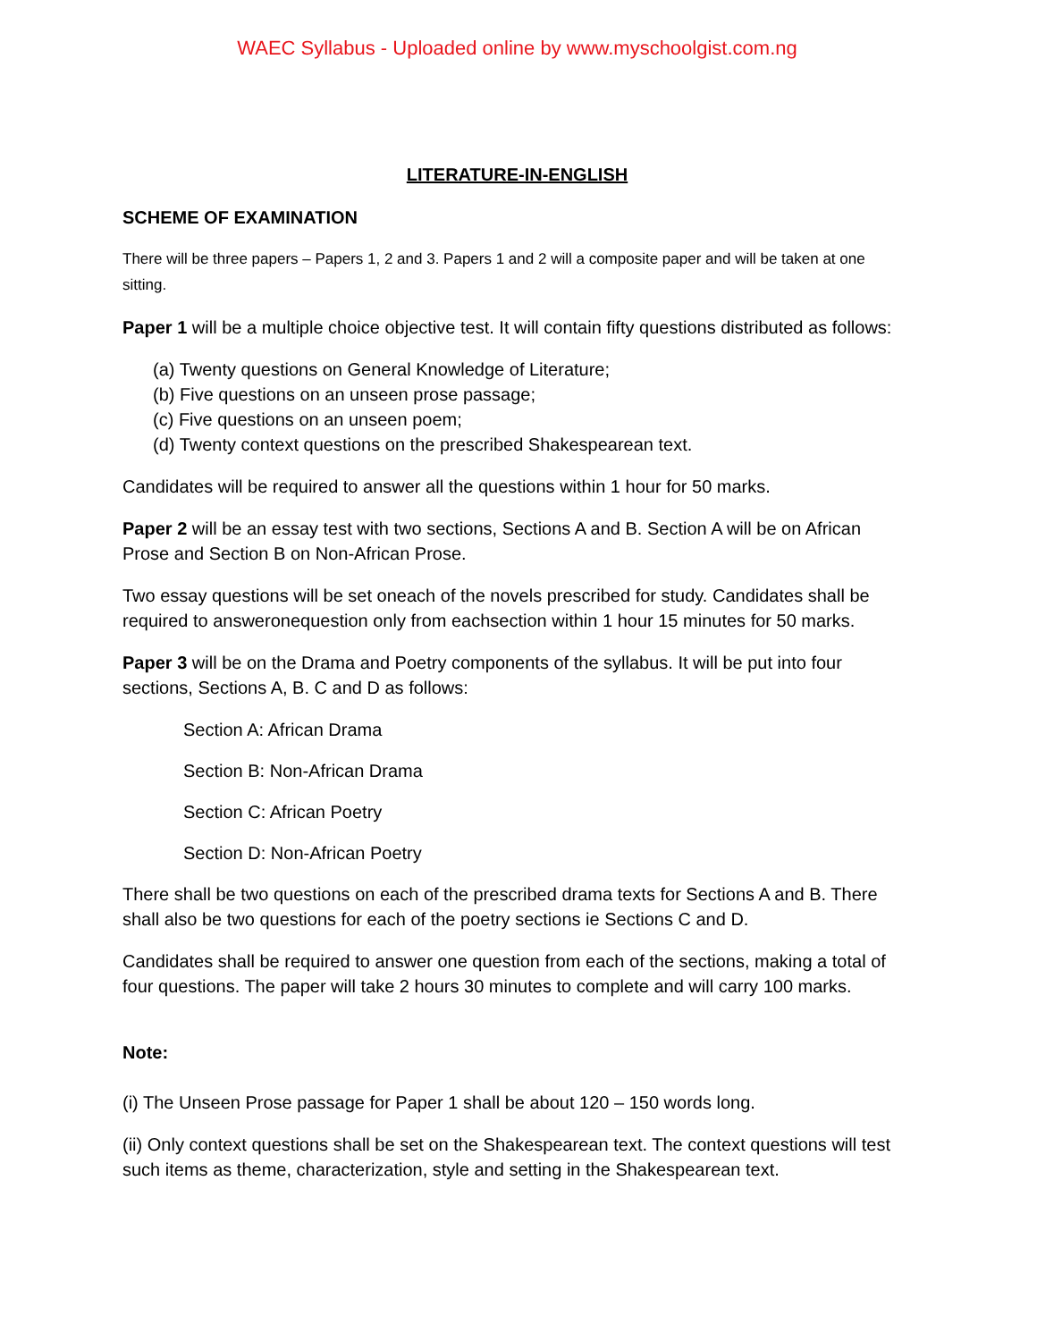WAEC Syllabus - Uploaded online by www.myschoolgist.com.ng
LITERATURE-IN-ENGLISH
SCHEME OF EXAMINATION
There will be three papers – Papers 1, 2 and 3. Papers 1 and 2 will a composite paper and will be taken at one sitting.
Paper 1 will be a multiple choice objective test. It will contain fifty questions distributed as follows:
(a) Twenty questions on General Knowledge of Literature;
(b) Five questions on an unseen prose passage;
(c) Five questions on an unseen poem;
(d) Twenty context questions on the prescribed Shakespearean text.
Candidates will be required to answer all the questions within 1 hour for 50 marks.
Paper 2 will be an essay test with two sections, Sections A and B. Section A will be on African Prose and Section B on Non-African Prose.
Two essay questions will be set oneach of the novels prescribed for study. Candidates shall be required to answeronequestion only from eachsection within 1 hour 15 minutes for 50 marks.
Paper 3 will be on the Drama and Poetry components of the syllabus. It will be put into four sections, Sections A, B. C and D as follows:
Section A: African Drama
Section B: Non-African Drama
Section C: African Poetry
Section D: Non-African Poetry
There shall be two questions on each of the prescribed drama texts for Sections A and B. There shall also be two questions for each of the poetry sections ie Sections C and D.
Candidates shall be required to answer one question from each of the sections, making a total of four questions. The paper will take 2 hours 30 minutes to complete and will carry 100 marks.
Note:
(i) The Unseen Prose passage for Paper 1 shall be about 120 – 150 words long.
(ii) Only context questions shall be set on the Shakespearean text. The context questions will test such items as theme, characterization, style and setting in the Shakespearean text.